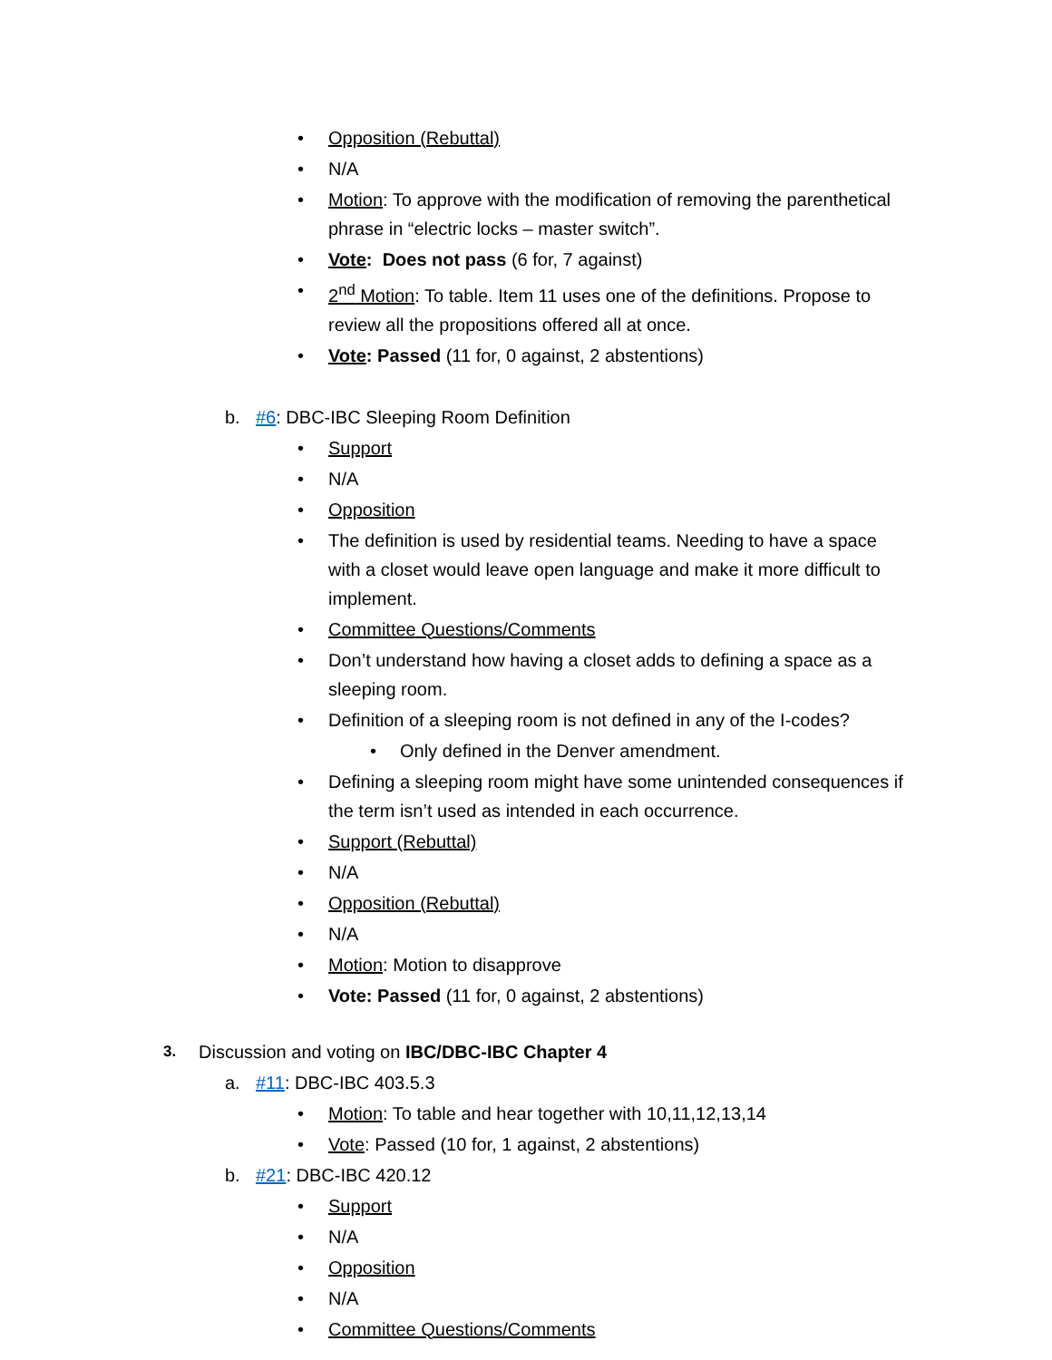• Opposition (Rebuttal)
• N/A
• Motion: To approve with the modification of removing the parenthetical phrase in “electric locks – master switch”.
• Vote: Does not pass (6 for, 7 against)
• 2<sup>nd</sup> Motion: To table. Item 11 uses one of the definitions. Propose to review all the propositions offered all at once.
• Vote: Passed (11 for, 0 against, 2 abstentions)
b. #6: DBC-IBC Sleeping Room Definition
• Support
• N/A
• Opposition
• The definition is used by residential teams. Needing to have a space with a closet would leave open language and make it more difficult to implement.
• Committee Questions/Comments
• Don’t understand how having a closet adds to defining a space as a sleeping room.
• Definition of a sleeping room is not defined in any of the I-codes?
• Only defined in the Denver amendment.
• Defining a sleeping room might have some unintended consequences if the term isn’t used as intended in each occurrence.
• Support (Rebuttal)
• N/A
• Opposition (Rebuttal)
• N/A
• Motion: Motion to disapprove
• Vote: Passed (11 for, 0 against, 2 abstentions)
3. Discussion and voting on IBC/DBC-IBC Chapter 4
a. #11: DBC-IBC 403.5.3
• Motion: To table and hear together with 10,11,12,13,14
• Vote: Passed (10 for, 1 against, 2 abstentions)
b. #21: DBC-IBC 420.12
• Support
• N/A
• Opposition
• N/A
• Committee Questions/Comments